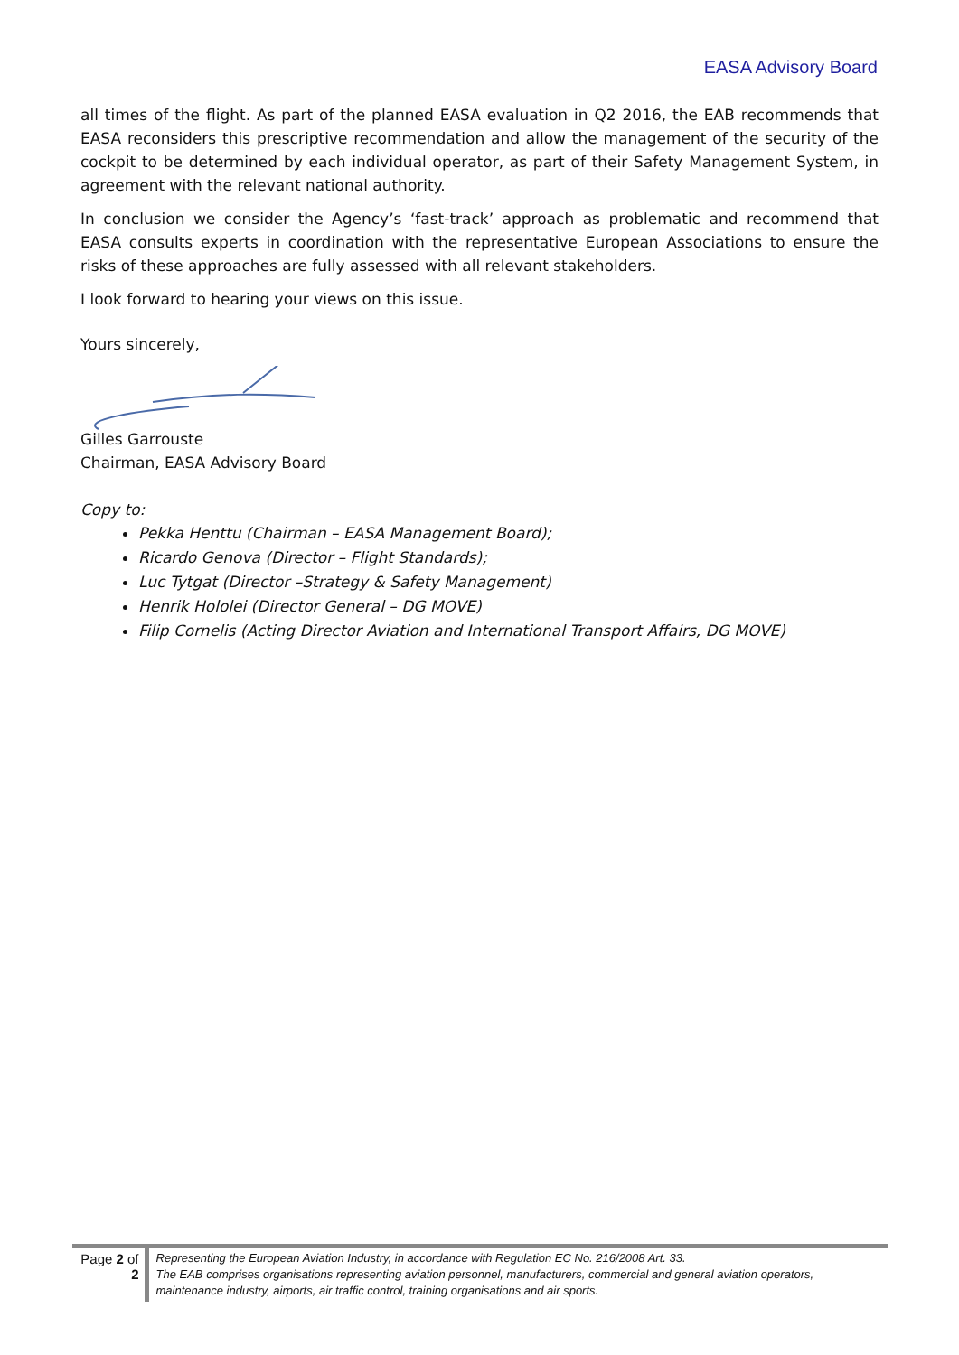EASA Advisory Board
all times of the flight. As part of the planned EASA evaluation in Q2 2016, the EAB recommends that EASA reconsiders this prescriptive recommendation and allow the management of the security of the cockpit to be determined by each individual operator, as part of their Safety Management System, in agreement with the relevant national authority.
In conclusion we consider the Agency’s ‘fast-track’ approach as problematic and recommend that EASA consults experts in coordination with the representative European Associations to ensure the risks of these approaches are fully assessed with all relevant stakeholders.
I look forward to hearing your views on this issue.
Yours sincerely,
Gilles Garrouste
Chairman, EASA Advisory Board
Copy to:
Pekka Henttu (Chairman – EASA Management Board);
Ricardo Genova (Director – Flight Standards);
Luc Tytgat (Director –Strategy & Safety Management)
Henrik Hololei (Director General – DG MOVE)
Filip Cornelis (Acting Director Aviation and International Transport Affairs, DG MOVE)
Page 2 of 2
Representing the European Aviation Industry, in accordance with Regulation EC No. 216/2008 Art. 33.
The EAB comprises organisations representing aviation personnel, manufacturers, commercial and general aviation operators, maintenance industry, airports, air traffic control, training organisations and air sports.